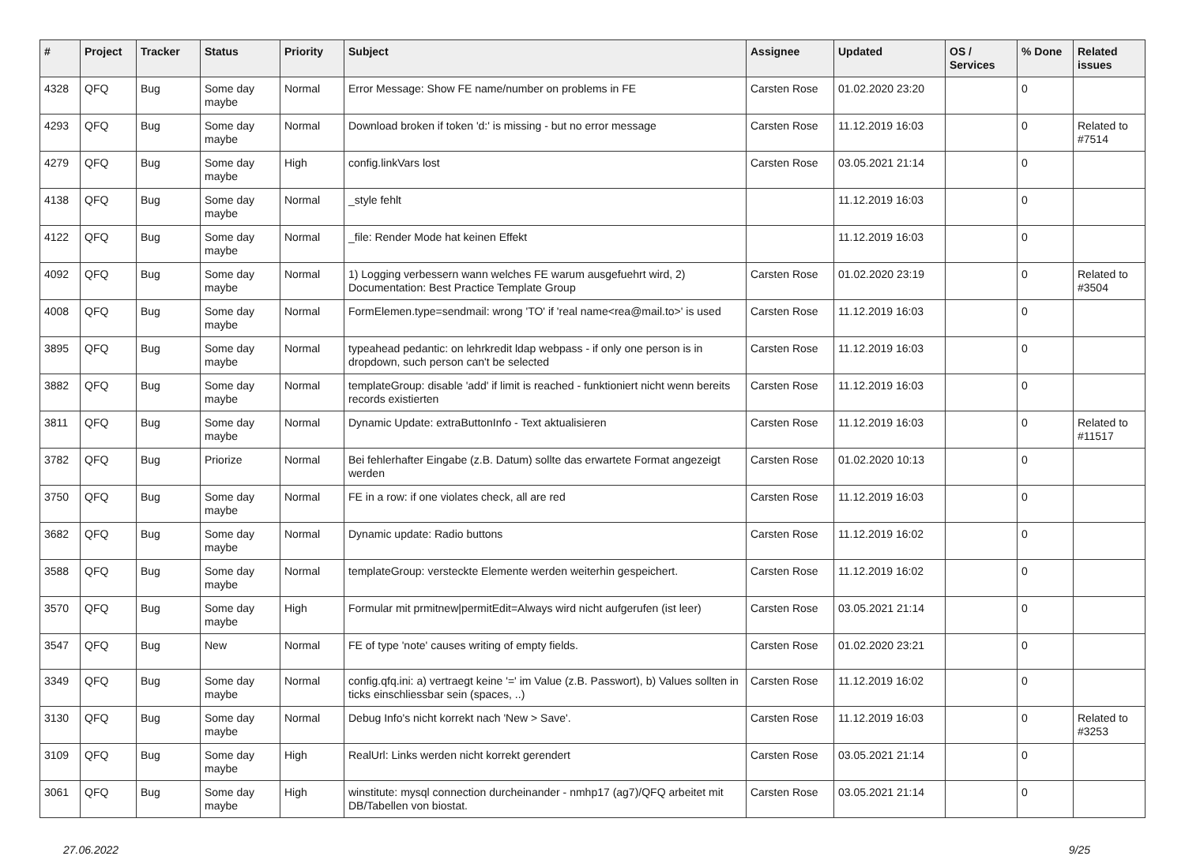| # | Project | Tracker | Status | Priority | Subject | Assignee | Updated | OS / Services | % Done | Related issues |
| --- | --- | --- | --- | --- | --- | --- | --- | --- | --- | --- |
| 4328 | QFQ | Bug | Some day maybe | Normal | Error Message: Show FE name/number on problems in FE | Carsten Rose | 01.02.2020 23:20 | | 0 | |
| 4293 | QFQ | Bug | Some day maybe | Normal | Download broken if token 'd:' is missing - but no error message | Carsten Rose | 11.12.2019 16:03 | | 0 | Related to #7514 |
| 4279 | QFQ | Bug | Some day maybe | High | config.linkVars lost | Carsten Rose | 03.05.2021 21:14 | | 0 | |
| 4138 | QFQ | Bug | Some day maybe | Normal | _style fehlt | | 11.12.2019 16:03 | | 0 | |
| 4122 | QFQ | Bug | Some day maybe | Normal | _file: Render Mode hat keinen Effekt | | 11.12.2019 16:03 | | 0 | |
| 4092 | QFQ | Bug | Some day maybe | Normal | 1) Logging verbessern wann welches FE warum ausgefuehrt wird, 2) Documentation: Best Practice Template Group | Carsten Rose | 01.02.2020 23:19 | | 0 | Related to #3504 |
| 4008 | QFQ | Bug | Some day maybe | Normal | FormElemen.type=sendmail: wrong 'TO' if 'real name<rea@mail.to>' is used | Carsten Rose | 11.12.2019 16:03 | | 0 | |
| 3895 | QFQ | Bug | Some day maybe | Normal | typeahead pedantic: on lehrkredit ldap webpass - if only one person is in dropdown, such person can't be selected | Carsten Rose | 11.12.2019 16:03 | | 0 | |
| 3882 | QFQ | Bug | Some day maybe | Normal | templateGroup: disable 'add' if limit is reached - funktioniert nicht wenn bereits records existierten | Carsten Rose | 11.12.2019 16:03 | | 0 | |
| 3811 | QFQ | Bug | Some day maybe | Normal | Dynamic Update: extraButtonInfo - Text aktualisieren | Carsten Rose | 11.12.2019 16:03 | | 0 | Related to #11517 |
| 3782 | QFQ | Bug | Priorize | Normal | Bei fehlerhafter Eingabe (z.B. Datum) sollte das erwartete Format angezeigt werden | Carsten Rose | 01.02.2020 10:13 | | 0 | |
| 3750 | QFQ | Bug | Some day maybe | Normal | FE in a row: if one violates check, all are red | Carsten Rose | 11.12.2019 16:03 | | 0 | |
| 3682 | QFQ | Bug | Some day maybe | Normal | Dynamic update: Radio buttons | Carsten Rose | 11.12.2019 16:02 | | 0 | |
| 3588 | QFQ | Bug | Some day maybe | Normal | templateGroup: versteckte Elemente werden weiterhin gespeichert. | Carsten Rose | 11.12.2019 16:02 | | 0 | |
| 3570 | QFQ | Bug | Some day maybe | High | Formular mit prmitnew/permitEdit=Always wird nicht aufgerufen (ist leer) | Carsten Rose | 03.05.2021 21:14 | | 0 | |
| 3547 | QFQ | Bug | New | Normal | FE of type 'note' causes writing of empty fields. | Carsten Rose | 01.02.2020 23:21 | | 0 | |
| 3349 | QFQ | Bug | Some day maybe | Normal | config.qfq.ini: a) vertraegt keine '=' im Value (z.B. Passwort), b) Values sollten in ticks einschliessbar sein (spaces, ..) | Carsten Rose | 11.12.2019 16:02 | | 0 | |
| 3130 | QFQ | Bug | Some day maybe | Normal | Debug Info's nicht korrekt nach 'New > Save'. | Carsten Rose | 11.12.2019 16:03 | | 0 | Related to #3253 |
| 3109 | QFQ | Bug | Some day maybe | High | RealUrl: Links werden nicht korrekt gerendert | Carsten Rose | 03.05.2021 21:14 | | 0 | |
| 3061 | QFQ | Bug | Some day maybe | High | winstitute: mysql connection durcheinander - nmhp17 (ag7)/QFQ arbeitet mit DB/Tabellen von biostat. | Carsten Rose | 03.05.2021 21:14 | | 0 | |
27.06.2022 9/25